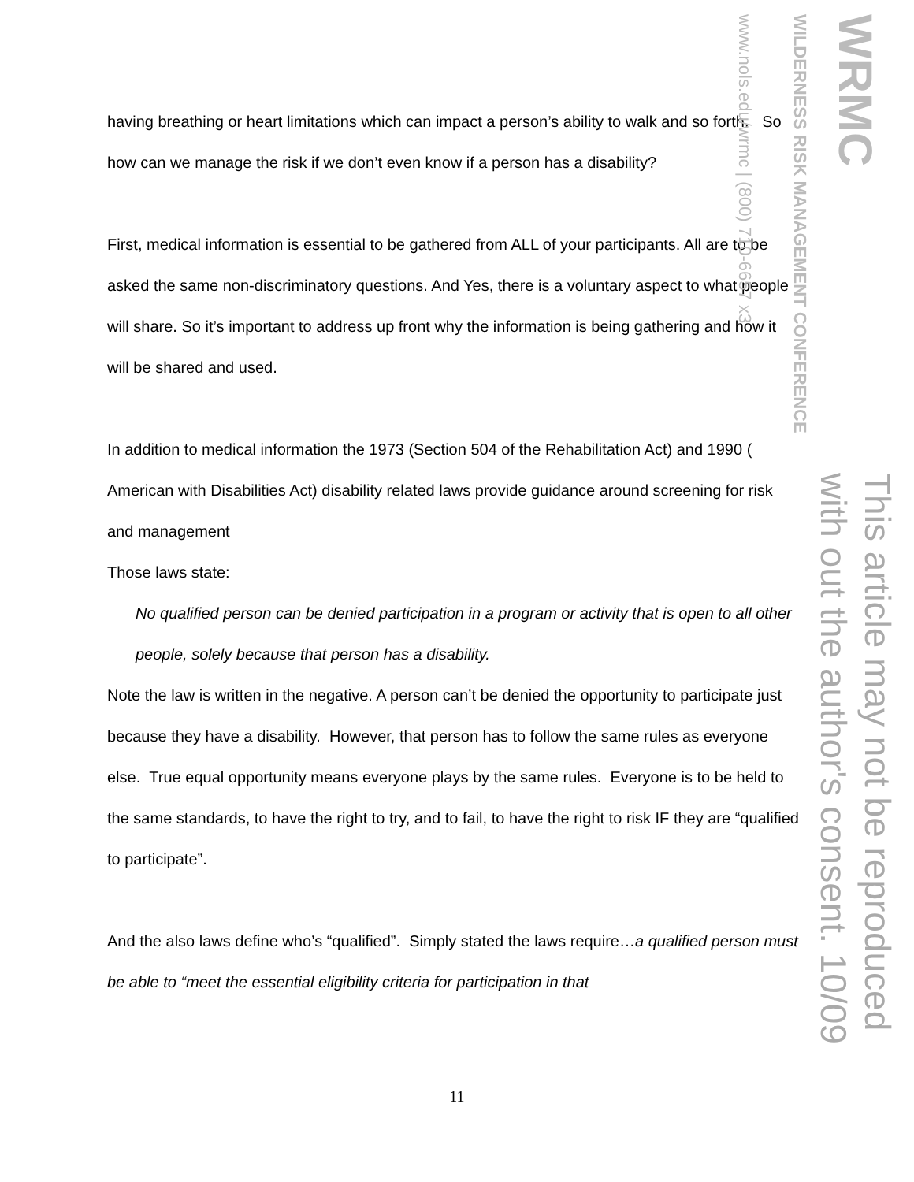having breathing or heart limitations which can impact a person’s ability to walk and so forth. So how can we manage the risk if we don’t even know if a person has a disability?
First, medical information is essential to be gathered from ALL of your participants. All are to be asked the same non-discriminatory questions. And Yes, there is a voluntary aspect to what people will share. So it’s important to address up front why the information is being gathering and how it will be shared and used.
In addition to medical information the 1973 (Section 504 of the Rehabilitation Act) and 1990 ( American with Disabilities Act) disability related laws provide guidance around screening for risk and management
Those laws state:
No qualified person can be denied participation in a program or activity that is open to all other people, solely because that person has a disability.
Note the law is written in the negative. A person can’t be denied the opportunity to participate just because they have a disability. However, that person has to follow the same rules as everyone else. True equal opportunity means everyone plays by the same rules. Everyone is to be held to the same standards, to have the right to try, and to fail, to have the right to risk IF they are “qualified to participate”.
And the also laws define who’s “qualified”. Simply stated the laws require…a qualified person must be able to “meet the essential eligibility criteria for participation in that
WRMC
WILDERNESS RISK MANAGEMENT CONFERENCE
www.nols.edu/wrmc | (800) 710-6657 x3
This article may not be reproduced
with out the author's consent. 10/09
11